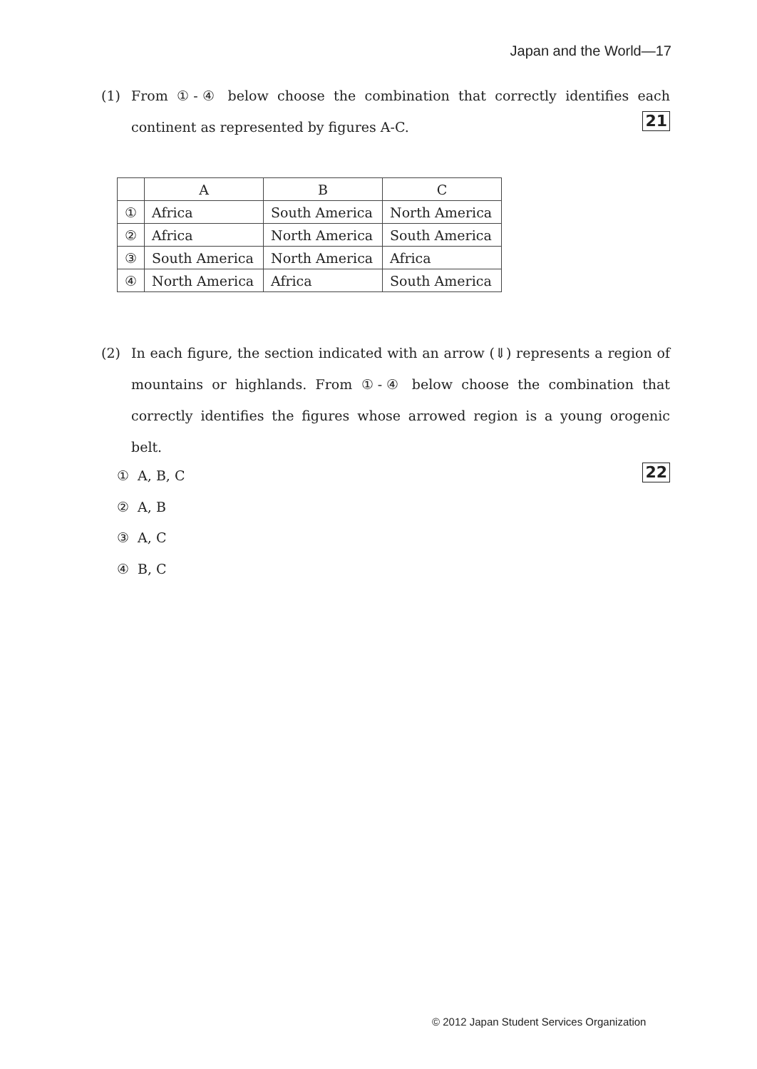Japan and the World—17
(1)
From ①-④ below choose the combination that correctly identifies each continent as represented by figures A-C. 21
| | A | B | C |
| --- | --- | --- | --- |
| ① | Africa | South America | North America |
| ② | Africa | North America | South America |
| ③ | South America | North America | Africa |
| ④ | North America | Africa | South America |
(2)
In each figure, the section indicated with an arrow (⇓) represents a region of mountains or highlands. From ①-④ below choose the combination that correctly identifies the figures whose arrowed region is a young orogenic belt.
22
① A, B, C
② A, B
③ A, C
④ B, C
© 2012 Japan Student Services Organization